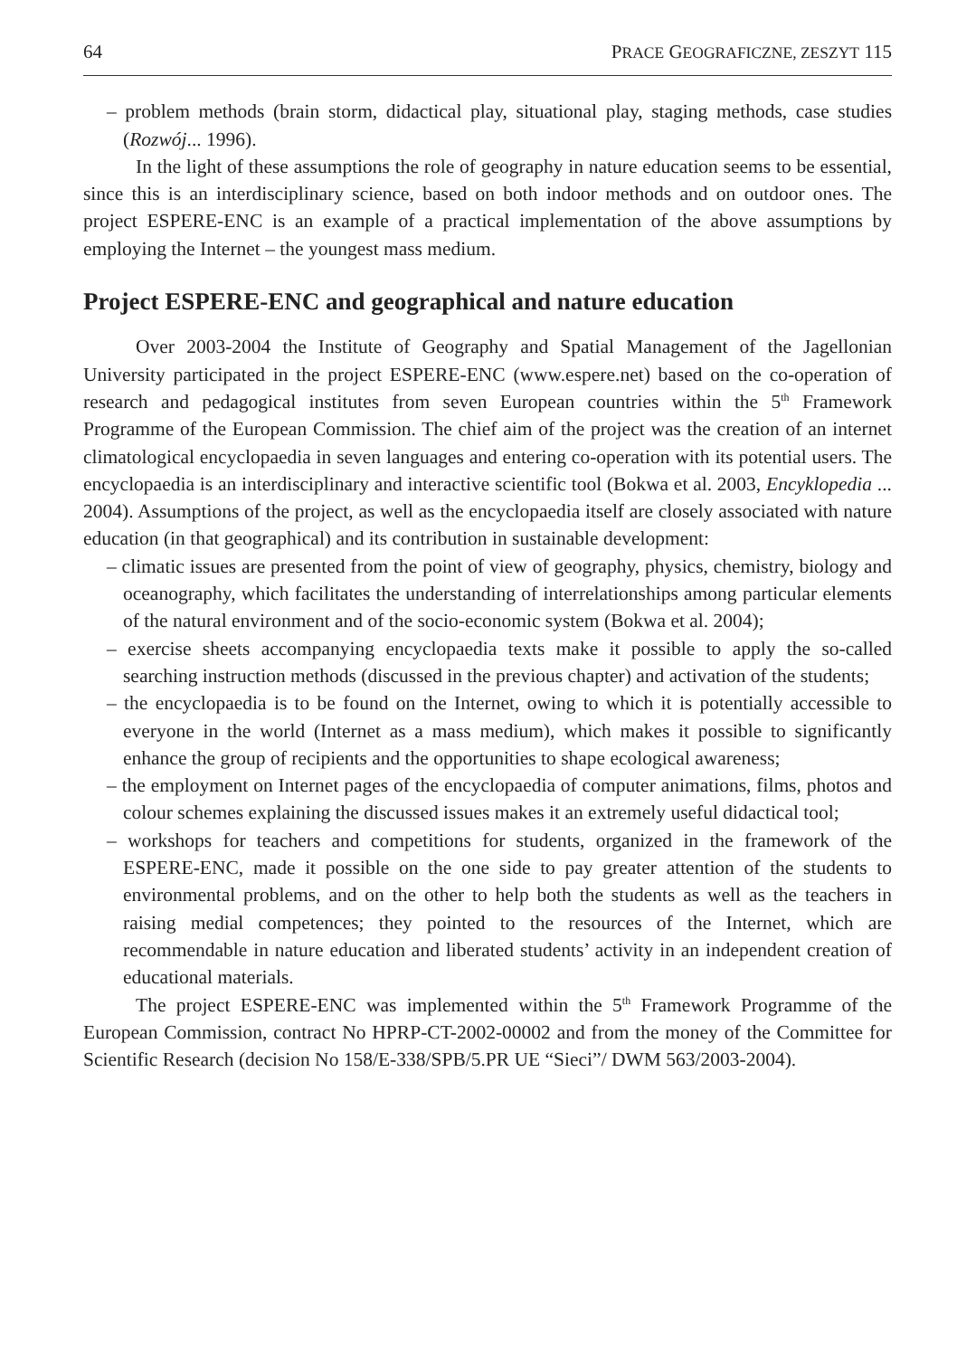64 PRACE GEOGRAFICZNE, ZESZYT 115
– problem methods (brain storm, didactical play, situational play, staging methods, case studies (Rozwój... 1996).
In the light of these assumptions the role of geography in nature education seems to be essential, since this is an interdisciplinary science, based on both indoor methods and on outdoor ones. The project ESPERE-ENC is an example of a practical implementation of the above assumptions by employing the Internet – the youngest mass medium.
Project ESPERE-ENC and geographical and nature education
Over 2003-2004 the Institute of Geography and Spatial Management of the Jagellonian University participated in the project ESPERE-ENC (www.espere.net) based on the co-operation of research and pedagogical institutes from seven European countries within the 5<sup>th</sup> Framework Programme of the European Commission. The chief aim of the project was the creation of an internet climatological encyclopaedia in seven languages and entering co-operation with its potential users. The encyclopaedia is an interdisciplinary and interactive scientific tool (Bokwa et al. 2003, Encyklopedia ... 2004). Assumptions of the project, as well as the encyclopaedia itself are closely associated with nature education (in that geographical) and its contribution in sustainable development:
– climatic issues are presented from the point of view of geography, physics, chemistry, biology and oceanography, which facilitates the understanding of interrelationships among particular elements of the natural environment and of the socio-economic system (Bokwa et al. 2004);
– exercise sheets accompanying encyclopaedia texts make it possible to apply the so-called searching instruction methods (discussed in the previous chapter) and activation of the students;
– the encyclopaedia is to be found on the Internet, owing to which it is potentially accessible to everyone in the world (Internet as a mass medium), which makes it possible to significantly enhance the group of recipients and the opportunities to shape ecological awareness;
– the employment on Internet pages of the encyclopaedia of computer animations, films, photos and colour schemes explaining the discussed issues makes it an extremely useful didactical tool;
– workshops for teachers and competitions for students, organized in the framework of the ESPERE-ENC, made it possible on the one side to pay greater attention of the students to environmental problems, and on the other to help both the students as well as the teachers in raising medial competences; they pointed to the resources of the Internet, which are recommendable in nature education and liberated students’ activity in an independent creation of educational materials.
The project ESPERE-ENC was implemented within the 5<sup>th</sup> Framework Programme of the European Commission, contract No HPRP-CT-2002-00002 and from the money of the Committee for Scientific Research (decision No 158/E-338/SPB/5.PR UE “Sieci”/ DWM 563/2003-2004).